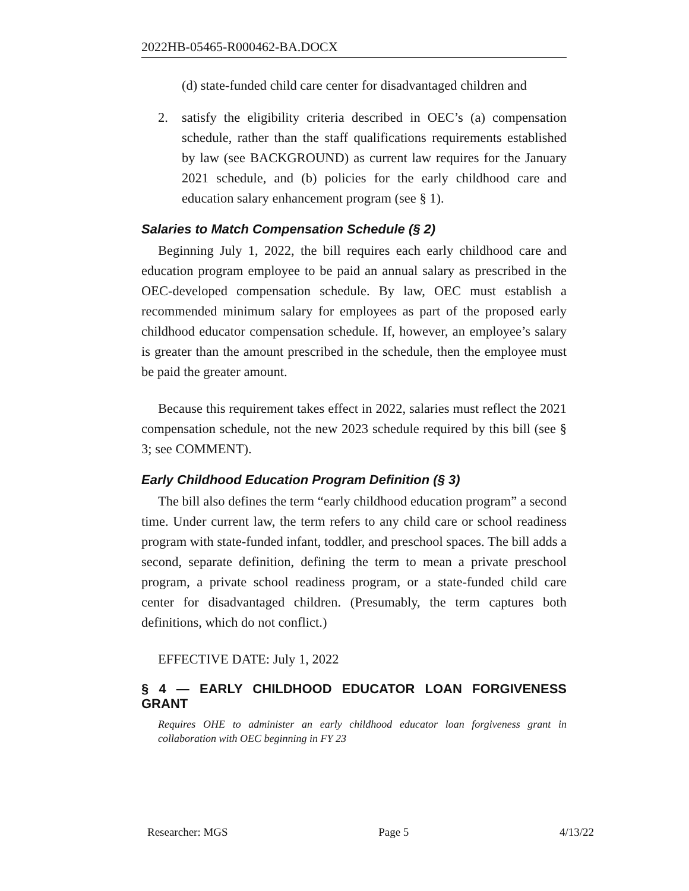2022HB-05465-R000462-BA.DOCX
(d) state-funded child care center for disadvantaged children and
2. satisfy the eligibility criteria described in OEC’s (a) compensation schedule, rather than the staff qualifications requirements established by law (see BACKGROUND) as current law requires for the January 2021 schedule, and (b) policies for the early childhood care and education salary enhancement program (see § 1).
Salaries to Match Compensation Schedule (§ 2)
Beginning July 1, 2022, the bill requires each early childhood care and education program employee to be paid an annual salary as prescribed in the OEC-developed compensation schedule. By law, OEC must establish a recommended minimum salary for employees as part of the proposed early childhood educator compensation schedule. If, however, an employee’s salary is greater than the amount prescribed in the schedule, then the employee must be paid the greater amount.
Because this requirement takes effect in 2022, salaries must reflect the 2021 compensation schedule, not the new 2023 schedule required by this bill (see § 3; see COMMENT).
Early Childhood Education Program Definition (§ 3)
The bill also defines the term “early childhood education program” a second time. Under current law, the term refers to any child care or school readiness program with state-funded infant, toddler, and preschool spaces. The bill adds a second, separate definition, defining the term to mean a private preschool program, a private school readiness program, or a state-funded child care center for disadvantaged children. (Presumably, the term captures both definitions, which do not conflict.)
EFFECTIVE DATE: July 1, 2022
§ 4 — EARLY CHILDHOOD EDUCATOR LOAN FORGIVENESS GRANT
Requires OHE to administer an early childhood educator loan forgiveness grant in collaboration with OEC beginning in FY 23
Researcher: MGS Page 5 4/13/22